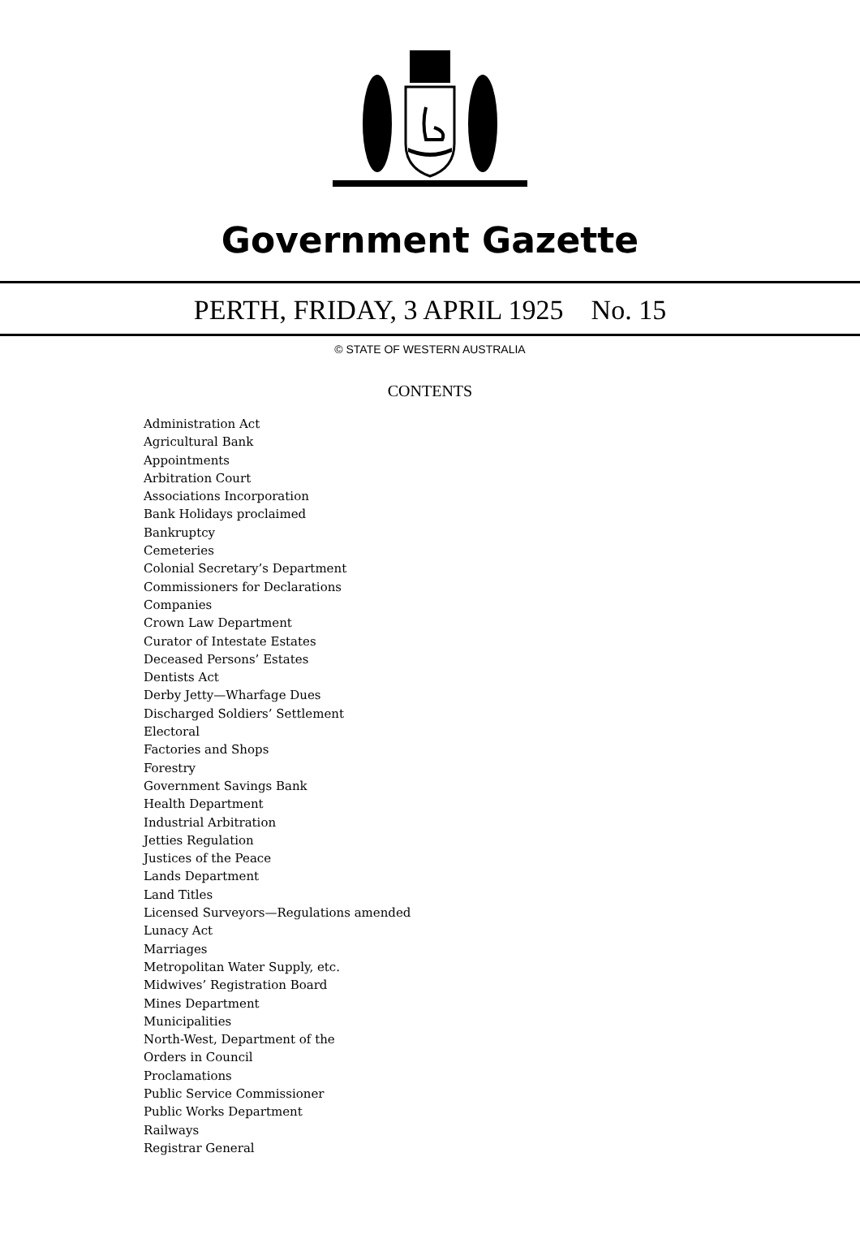Government Gazette
PERTH, FRIDAY, 3 APRIL 1925 No. 15
© STATE OF WESTERN AUSTRALIA
CONTENTS
Administration Act
Agricultural Bank
Appointments
Arbitration Court
Associations Incorporation
Bank Holidays proclaimed
Bankruptcy
Cemeteries
Colonial Secretary’s Department
Commissioners for Declarations
Companies
Crown Law Department
Curator of Intestate Estates
Deceased Persons’ Estates
Dentists Act
Derby Jetty—Wharfage Dues
Discharged Soldiers’ Settlement
Electoral
Factories and Shops
Forestry
Government Savings Bank
Health Department
Industrial Arbitration
Jetties Regulation
Justices of the Peace
Lands Department
Land Titles
Licensed Surveyors—Regulations amended
Lunacy Act
Marriages
Metropolitan Water Supply, etc.
Midwives’ Registration Board
Mines Department
Municipalities
North-West, Department of the
Orders in Council
Proclamations
Public Service Commissioner
Public Works Department
Railways
Registrar General